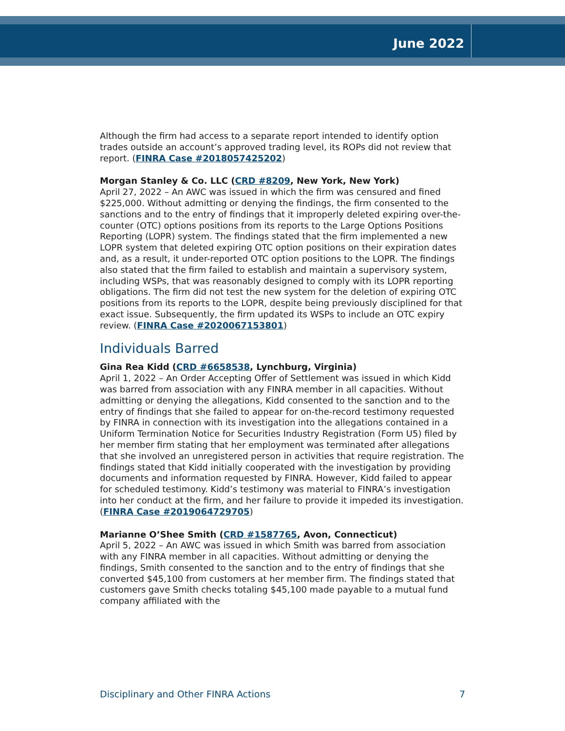June 2022
Although the firm had access to a separate report intended to identify option trades outside an account’s approved trading level, its ROPs did not review that report. (FINRA Case #2018057425202)
Morgan Stanley & Co. LLC (CRD #8209, New York, New York)
April 27, 2022 – An AWC was issued in which the firm was censured and fined $225,000. Without admitting or denying the findings, the firm consented to the sanctions and to the entry of findings that it improperly deleted expiring over-the-counter (OTC) options positions from its reports to the Large Options Positions Reporting (LOPR) system. The findings stated that the firm implemented a new LOPR system that deleted expiring OTC option positions on their expiration dates and, as a result, it under-reported OTC option positions to the LOPR. The findings also stated that the firm failed to establish and maintain a supervisory system, including WSPs, that was reasonably designed to comply with its LOPR reporting obligations. The firm did not test the new system for the deletion of expiring OTC positions from its reports to the LOPR, despite being previously disciplined for that exact issue. Subsequently, the firm updated its WSPs to include an OTC expiry review. (FINRA Case #2020067153801)
Individuals Barred
Gina Rea Kidd (CRD #6658538, Lynchburg, Virginia)
April 1, 2022 – An Order Accepting Offer of Settlement was issued in which Kidd was barred from association with any FINRA member in all capacities. Without admitting or denying the allegations, Kidd consented to the sanction and to the entry of findings that she failed to appear for on-the-record testimony requested by FINRA in connection with its investigation into the allegations contained in a Uniform Termination Notice for Securities Industry Registration (Form U5) filed by her member firm stating that her employment was terminated after allegations that she involved an unregistered person in activities that require registration. The findings stated that Kidd initially cooperated with the investigation by providing documents and information requested by FINRA. However, Kidd failed to appear for scheduled testimony. Kidd’s testimony was material to FINRA’s investigation into her conduct at the firm, and her failure to provide it impeded its investigation. (FINRA Case #2019064729705)
Marianne O’Shee Smith (CRD #1587765, Avon, Connecticut)
April 5, 2022 – An AWC was issued in which Smith was barred from association with any FINRA member in all capacities. Without admitting or denying the findings, Smith consented to the sanction and to the entry of findings that she converted $45,100 from customers at her member firm. The findings stated that customers gave Smith checks totaling $45,100 made payable to a mutual fund company affiliated with the
Disciplinary and Other FINRA Actions 7